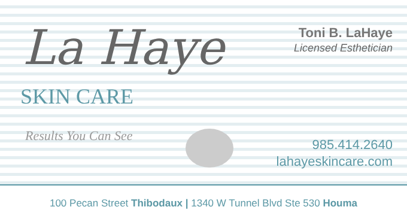La Haye
SKIN CARE
Results You Can See
Toni B. LaHaye
Licensed Esthetician
985.414.2640
lahayeskincare.com
100 Pecan Street Thibodaux | 1340 W Tunnel Blvd Ste 530 Houma